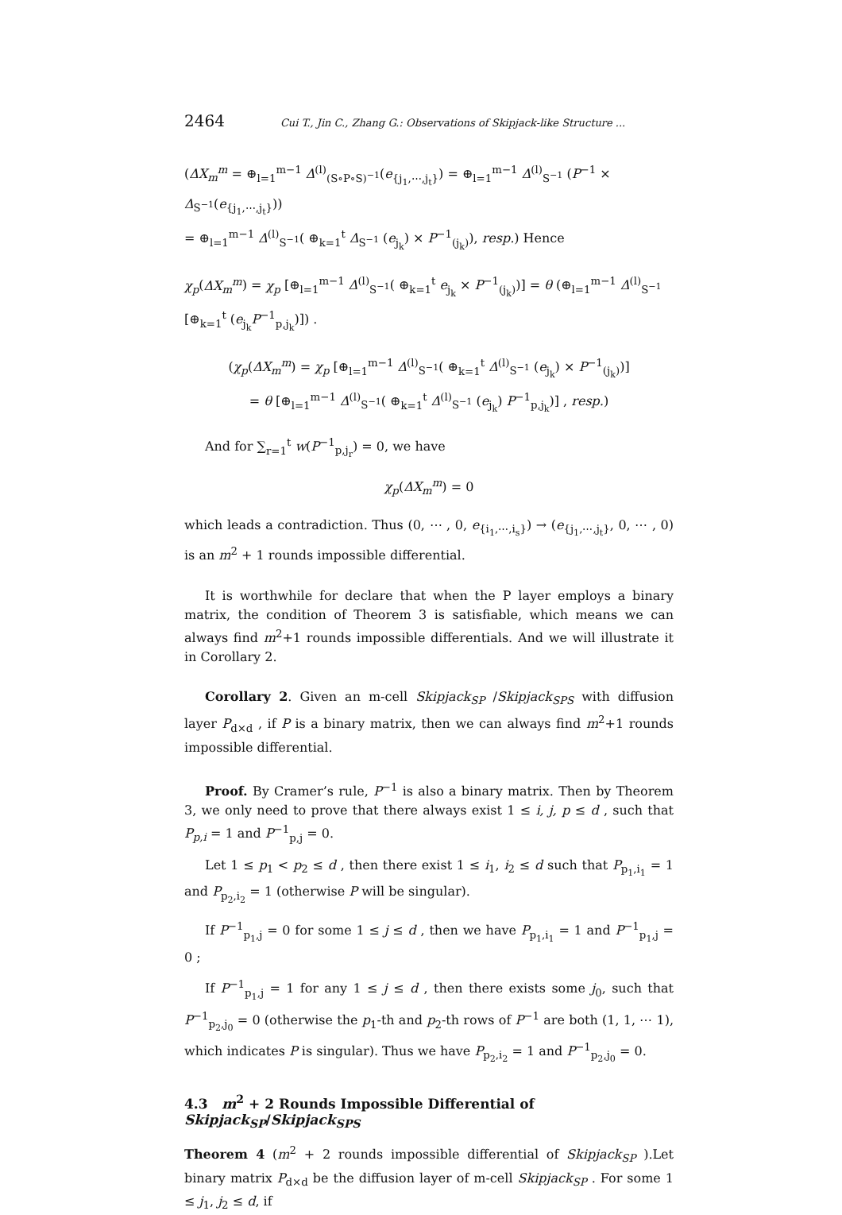2464 Cui T., Jin C., Zhang G.: Observations of Skipjack-like Structure ...
(ΔX<sub>m</sub><sup>m</sup> = ⊕<sub>l=1</sub><sup>m−1</sup> Δ<sup>(l)</sup><sub>(S∘P∘S)<sup>−1</sup></sub>(e<sub>{j<sub>1</sub>,⋯,j<sub>t</sub>}</sub>) = ⊕<sub>l=1</sub><sup>m−1</sup> Δ<sup>(l)</sup><sub>S<sup>−1</sup></sub> (P<sup>−1</sup> × Δ<sub>S<sup>−1</sup></sub>(e<sub>{j<sub>1</sub>,⋯,j<sub>t</sub>}</sub>))
= ⊕<sub>l=1</sub><sup>m−1</sup> Δ<sup>(l)</sup><sub>S<sup>−1</sup></sub>( ⊕<sub>k=1</sub><sup>t</sup> Δ<sub>S<sup>−1</sup></sub> (e<sub>j<sub>k</sub></sub>) × P<sup>−1</sup><sub>(j<sub>k</sub>)</sub>), resp.) Hence
χ<sub>p</sub>(ΔX<sub>m</sub><sup>m</sup>) = χ<sub>p</sub> [⊕<sub>l=1</sub><sup>m−1</sup> Δ<sup>(l)</sup><sub>S<sup>−1</sup></sub>( ⊕<sub>k=1</sub><sup>t</sup> e<sub>j<sub>k</sub></sub> × P<sup>−1</sup><sub>(j<sub>k</sub>)</sub>)] = θ (⊕<sub>l=1</sub><sup>m−1</sup> Δ<sup>(l)</sup><sub>S<sup>−1</sup></sub> [⊕<sub>k=1</sub><sup>t</sup> (e<sub>j<sub>k</sub></sub>P<sup>−1</sup><sub>p,j<sub>k</sub></sub>)]) .
(χ<sub>p</sub>(ΔX<sub>m</sub><sup>m</sup>) = χ<sub>p</sub> [⊕<sub>l=1</sub><sup>m−1</sup> Δ<sup>(l)</sup><sub>S<sup>−1</sup></sub>( ⊕<sub>k=1</sub><sup>t</sup> Δ<sup>(l)</sup><sub>S<sup>−1</sup></sub> (e<sub>j<sub>k</sub></sub>) × P<sup>−1</sup><sub>(j<sub>k</sub>)</sub>)]
= θ [⊕<sub>l=1</sub><sup>m−1</sup> Δ<sup>(l)</sup><sub>S<sup>−1</sup></sub>( ⊕<sub>k=1</sub><sup>t</sup> Δ<sup>(l)</sup><sub>S<sup>−1</sup></sub> (e<sub>j<sub>k</sub></sub>) P<sup>−1</sup><sub>p,j<sub>k</sub></sub>)] , resp.)
And for ∑<sub>r=1</sub><sup>t</sup> w(P<sup>−1</sup><sub>p,j<sub>r</sub></sub>) = 0, we have
χ<sub>p</sub>(ΔX<sub>m</sub><sup>m</sup>) = 0
which leads a contradiction. Thus (0, ⋯ , 0, e<sub>{i<sub>1</sub>,⋯,i<sub>s</sub>}</sub>) → (e<sub>{j<sub>1</sub>,⋯,j<sub>t</sub>}</sub>, 0, ⋯ , 0) is an m<sup>2</sup> + 1 rounds impossible differential.
It is worthwhile for declare that when the P layer employs a binary matrix, the condition of Theorem 3 is satisfiable, which means we can always find m<sup>2</sup>+1 rounds impossible differentials. And we will illustrate it in Corollary 2.
Corollary 2. Given an m-cell Skipjack<sub>SP</sub> /Skipjack<sub>SPS</sub> with diffusion layer P<sub>d×d</sub> , if P is a binary matrix, then we can always find m<sup>2</sup>+1 rounds impossible differential.
Proof. By Cramer’s rule, P<sup>−1</sup> is also a binary matrix. Then by Theorem 3, we only need to prove that there always exist 1 ≤ i, j, p ≤ d , such that P<sub>p,i</sub> = 1 and P<sup>−1</sup><sub>p,j</sub> = 0.
Let 1 ≤ p<sub>1</sub> < p<sub>2</sub> ≤ d , then there exist 1 ≤ i<sub>1</sub>, i<sub>2</sub> ≤ d such that P<sub>p<sub>1</sub>,i<sub>1</sub></sub> = 1 and P<sub>p<sub>2</sub>,i<sub>2</sub></sub> = 1 (otherwise P will be singular).
If P<sup>−1</sup><sub>p<sub>1</sub>,j</sub> = 0 for some 1 ≤ j ≤ d , then we have P<sub>p<sub>1</sub>,i<sub>1</sub></sub> = 1 and P<sup>−1</sup><sub>p<sub>1</sub>,j</sub> = 0 ;
If P<sup>−1</sup><sub>p<sub>1</sub>,j</sub> = 1 for any 1 ≤ j ≤ d , then there exists some j<sub>0</sub>, such that P<sup>−1</sup><sub>p<sub>2</sub>,j<sub>0</sub></sub> = 0 (otherwise the p<sub>1</sub>-th and p<sub>2</sub>-th rows of P<sup>−1</sup> are both (1, 1, ⋯ 1), which indicates P is singular). Thus we have P<sub>p<sub>2</sub>,i<sub>2</sub></sub> = 1 and P<sup>−1</sup><sub>p<sub>2</sub>,j<sub>0</sub></sub> = 0.
4.3 m<sup>2</sup> + 2 Rounds Impossible Differential of Skipjack<sub>SP</sub>/Skipjack<sub>SPS</sub>
Theorem 4 (m<sup>2</sup> + 2 rounds impossible differential of Skipjack<sub>SP</sub> ).Let binary matrix P<sub>d×d</sub> be the diffusion layer of m-cell Skipjack<sub>SP</sub> . For some 1 ≤ j<sub>1</sub>, j<sub>2</sub> ≤ d, if